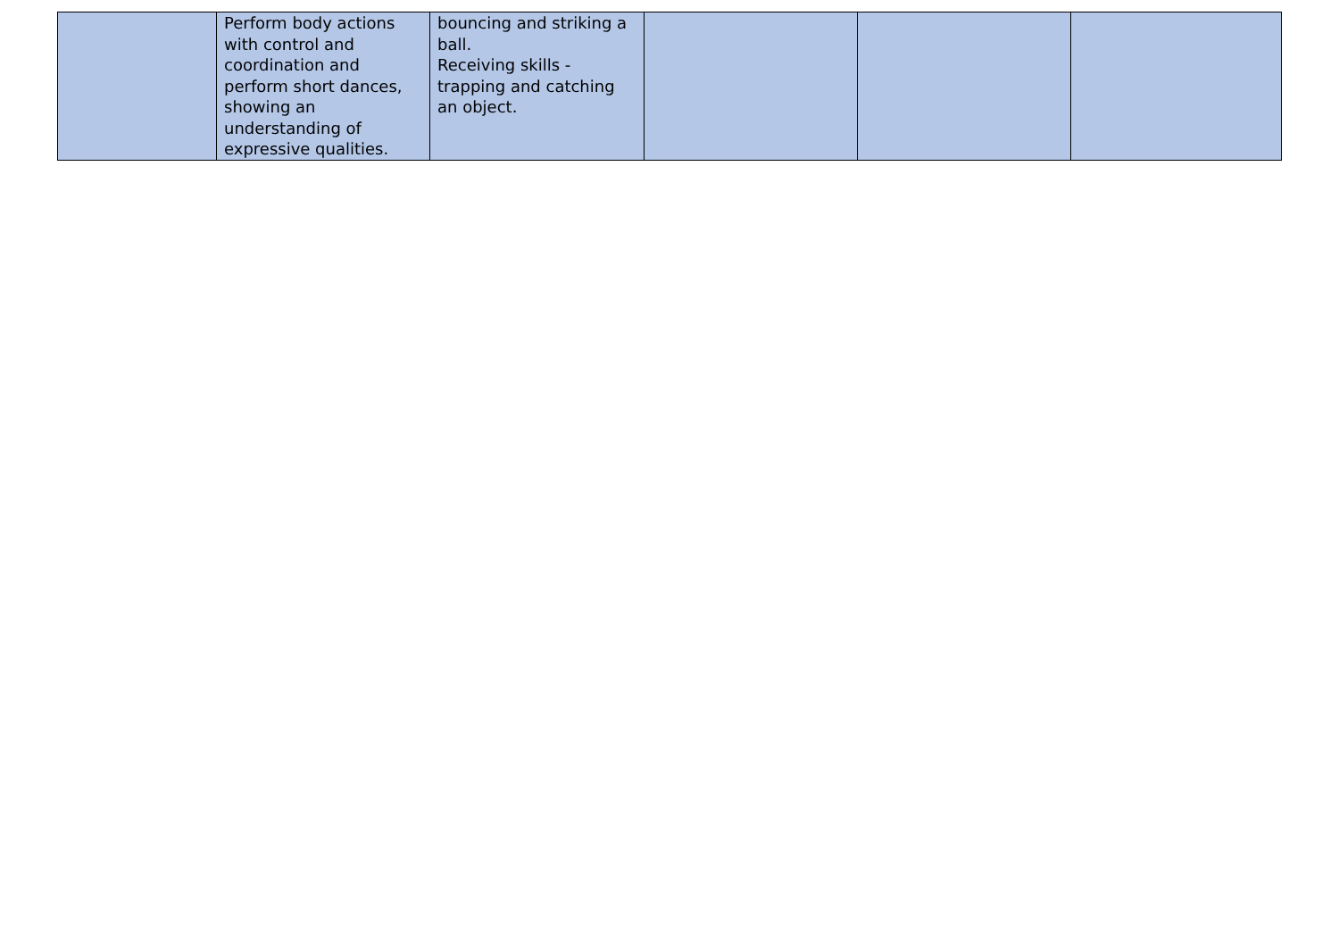| | Perform body actions with control and coordination and perform short dances, showing an understanding of expressive qualities. | bouncing and striking a ball. Receiving skills - trapping and catching an object. | | | |